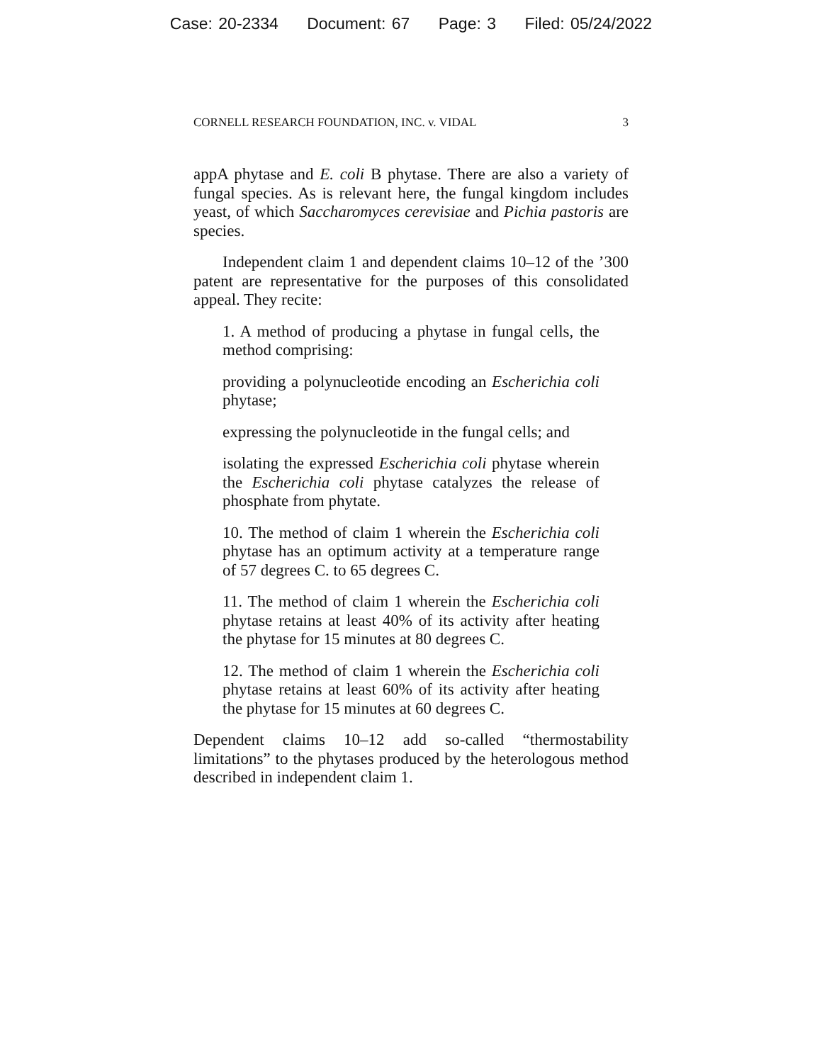Case: 20-2334 Document: 67 Page: 3 Filed: 05/24/2022
CORNELL RESEARCH FOUNDATION, INC. v. VIDAL 3
appA phytase and E. coli B phytase. There are also a variety of fungal species. As is relevant here, the fungal kingdom includes yeast, of which Saccharomyces cerevisiae and Pichia pastoris are species.
Independent claim 1 and dependent claims 10–12 of the ’300 patent are representative for the purposes of this consolidated appeal. They recite:
1. A method of producing a phytase in fungal cells, the method comprising:
providing a polynucleotide encoding an Escherichia coli phytase;
expressing the polynucleotide in the fungal cells; and
isolating the expressed Escherichia coli phytase wherein the Escherichia coli phytase catalyzes the release of phosphate from phytate.
10. The method of claim 1 wherein the Escherichia coli phytase has an optimum activity at a temperature range of 57 degrees C. to 65 degrees C.
11. The method of claim 1 wherein the Escherichia coli phytase retains at least 40% of its activity after heating the phytase for 15 minutes at 80 degrees C.
12. The method of claim 1 wherein the Escherichia coli phytase retains at least 60% of its activity after heating the phytase for 15 minutes at 60 degrees C.
Dependent claims 10–12 add so-called “thermostability limitations” to the phytases produced by the heterologous method described in independent claim 1.